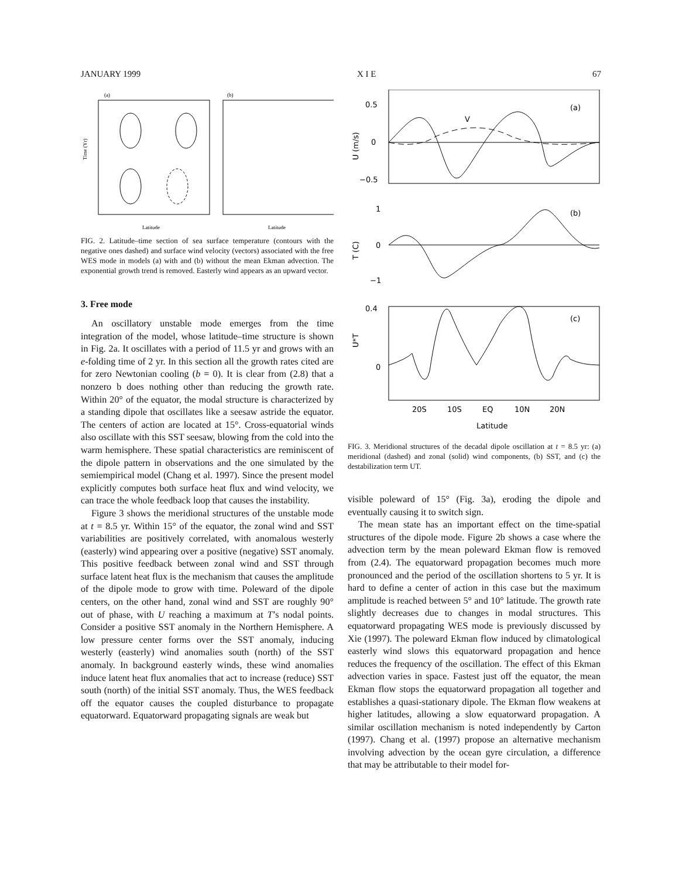JANUARY 1999 X I E 67
(a)
(b)
Time (Yr)
Latitude
Latitude
FIG. 2. Latitude–time section of sea surface temperature (contours with the negative ones dashed) and surface wind velocity (vectors) associated with the free WES mode in models (a) with and (b) without the mean Ekman advection. The exponential growth trend is removed. Easterly wind appears as an upward vector.
3. Free mode
An oscillatory unstable mode emerges from the time integration of the model, whose latitude–time structure is shown in Fig. 2a. It oscillates with a period of 11.5 yr and grows with an e-folding time of 2 yr. In this section all the growth rates cited are for zero Newtonian cooling (b = 0). It is clear from (2.8) that a nonzero b does nothing other than reducing the growth rate. Within 20° of the equator, the modal structure is characterized by a standing dipole that oscillates like a seesaw astride the equator. The centers of action are located at 15°. Cross-equatorial winds also oscillate with this SST seesaw, blowing from the cold into the warm hemisphere. These spatial characteristics are reminiscent of the dipole pattern in observations and the one simulated by the semiempirical model (Chang et al. 1997). Since the present model explicitly computes both surface heat flux and wind velocity, we can trace the whole feedback loop that causes the instability.
Figure 3 shows the meridional structures of the unstable mode at t = 8.5 yr. Within 15° of the equator, the zonal wind and SST variabilities are positively correlated, with anomalous westerly (easterly) wind appearing over a positive (negative) SST anomaly. This positive feedback between zonal wind and SST through surface latent heat flux is the mechanism that causes the amplitude of the dipole mode to grow with time. Poleward of the dipole centers, on the other hand, zonal wind and SST are roughly 90° out of phase, with U reaching a maximum at T’s nodal points. Consider a positive SST anomaly in the Northern Hemisphere. A low pressure center forms over the SST anomaly, inducing westerly (easterly) wind anomalies south (north) of the SST anomaly. In background easterly winds, these wind anomalies induce latent heat flux anomalies that act to increase (reduce) SST south (north) of the initial SST anomaly. Thus, the WES feedback off the equator causes the coupled disturbance to propagate equatorward. Equatorward propagating signals are weak but
(a)
V
0.5
0
−0.5
U (m/s)
(b)
1
0
−1
T (C)
(c)
0.4
0
U*T
20S
10S
EQ
10N
20N
Latitude
FIG. 3. Meridional structures of the decadal dipole oscillation at t = 8.5 yr: (a) meridional (dashed) and zonal (solid) wind components, (b) SST, and (c) the destabilization term UT.
visible poleward of 15° (Fig. 3a), eroding the dipole and eventually causing it to switch sign.
The mean state has an important effect on the time-spatial structures of the dipole mode. Figure 2b shows a case where the advection term by the mean poleward Ekman flow is removed from (2.4). The equatorward propagation becomes much more pronounced and the period of the oscillation shortens to 5 yr. It is hard to define a center of action in this case but the maximum amplitude is reached between 5° and 10° latitude. The growth rate slightly decreases due to changes in modal structures. This equatorward propagating WES mode is previously discussed by Xie (1997). The poleward Ekman flow induced by climatological easterly wind slows this equatorward propagation and hence reduces the frequency of the oscillation. The effect of this Ekman advection varies in space. Fastest just off the equator, the mean Ekman flow stops the equatorward propagation all together and establishes a quasi-stationary dipole. The Ekman flow weakens at higher latitudes, allowing a slow equatorward propagation. A similar oscillation mechanism is noted independently by Carton (1997). Chang et al. (1997) propose an alternative mechanism involving advection by the ocean gyre circulation, a difference that may be attributable to their model for-